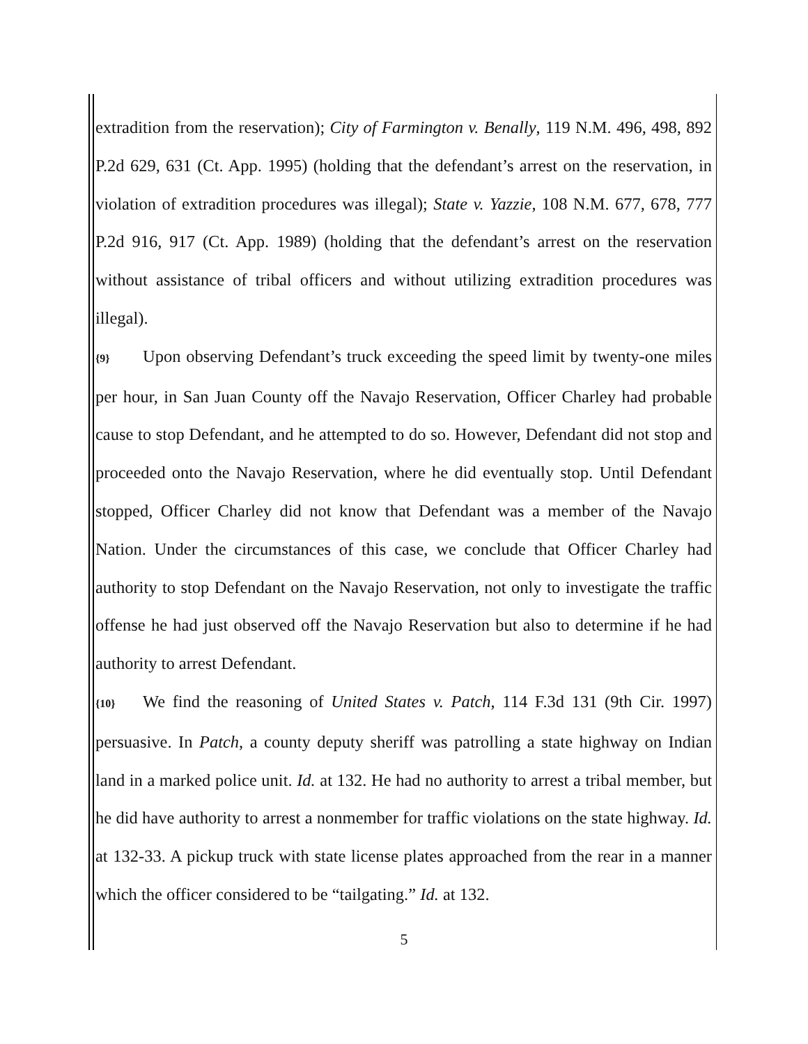extradition from the reservation); City of Farmington v. Benally, 119 N.M. 496, 498, 892 P.2d 629, 631 (Ct. App. 1995) (holding that the defendant’s arrest on the reservation, in violation of extradition procedures was illegal); State v. Yazzie, 108 N.M. 677, 678, 777 P.2d 916, 917 (Ct. App. 1989) (holding that the defendant’s arrest on the reservation without assistance of tribal officers and without utilizing extradition procedures was illegal).
{9} Upon observing Defendant’s truck exceeding the speed limit by twenty-one miles per hour, in San Juan County off the Navajo Reservation, Officer Charley had probable cause to stop Defendant, and he attempted to do so. However, Defendant did not stop and proceeded onto the Navajo Reservation, where he did eventually stop. Until Defendant stopped, Officer Charley did not know that Defendant was a member of the Navajo Nation. Under the circumstances of this case, we conclude that Officer Charley had authority to stop Defendant on the Navajo Reservation, not only to investigate the traffic offense he had just observed off the Navajo Reservation but also to determine if he had authority to arrest Defendant.
{10} We find the reasoning of United States v. Patch, 114 F.3d 131 (9th Cir. 1997) persuasive. In Patch, a county deputy sheriff was patrolling a state highway on Indian land in a marked police unit. Id. at 132. He had no authority to arrest a tribal member, but he did have authority to arrest a nonmember for traffic violations on the state highway. Id. at 132-33. A pickup truck with state license plates approached from the rear in a manner which the officer considered to be “tailgating.” Id. at 132.
5